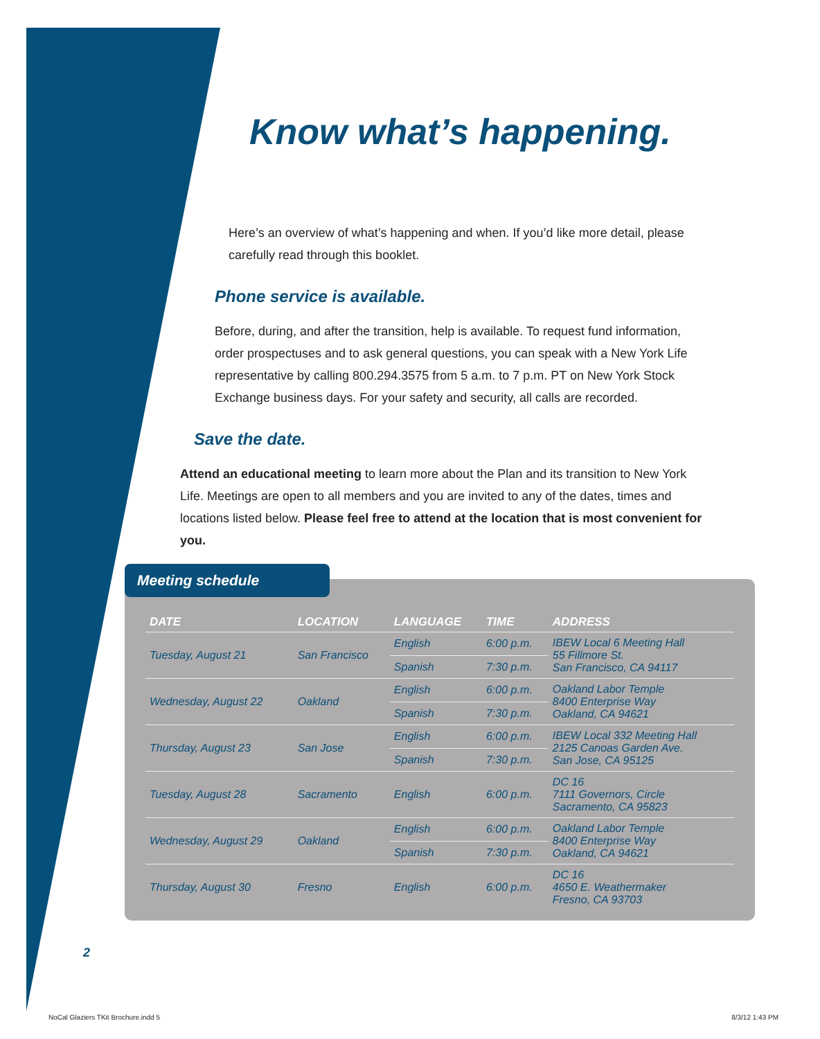Know what’s happening.
Here’s an overview of what’s happening and when. If you’d like more detail, please carefully read through this booklet.
Phone service is available.
Before, during, and after the transition, help is available. To request fund information, order prospectuses and to ask general questions, you can speak with a New York Life representative by calling 800.294.3575 from 5 a.m. to 7 p.m. PT on New York Stock Exchange business days. For your safety and security, all calls are recorded.
Save the date.
Attend an educational meeting to learn more about the Plan and its transition to New York Life. Meetings are open to all members and you are invited to any of the dates, times and locations listed below. Please feel free to attend at the location that is most convenient for you.
Meeting schedule
| DATE | LOCATION | LANGUAGE | TIME | ADDRESS |
| --- | --- | --- | --- | --- |
| Tuesday, August 21 | San Francisco | English | 6:00 p.m. | IBEW Local 6 Meeting Hall 55 Fillmore St. San Francisco, CA 94117 |
| | | Spanish | 7:30 p.m. | |
| Wednesday, August 22 | Oakland | English | 6:00 p.m. | Oakland Labor Temple 8400 Enterprise Way Oakland, CA 94621 |
| | | Spanish | 7:30 p.m. | |
| Thursday, August 23 | San Jose | English | 6:00 p.m. | IBEW Local 332 Meeting Hall 2125 Canoas Garden Ave. San Jose, CA 95125 |
| | | Spanish | 7:30 p.m. | |
| Tuesday, August 28 | Sacramento | English | 6:00 p.m. | DC 16 7111 Governors, Circle Sacramento, CA 95823 |
| Wednesday, August 29 | Oakland | English | 6:00 p.m. | Oakland Labor Temple 8400 Enterprise Way Oakland, CA 94621 |
| | | Spanish | 7:30 p.m. | |
| Thursday, August 30 | Fresno | English | 6:00 p.m. | DC 16 4650 E. Weathermaker Fresno, CA 93703 |
2
NoCal Glaziers TKit Brochure.indd 5
8/3/12 1:43 PM